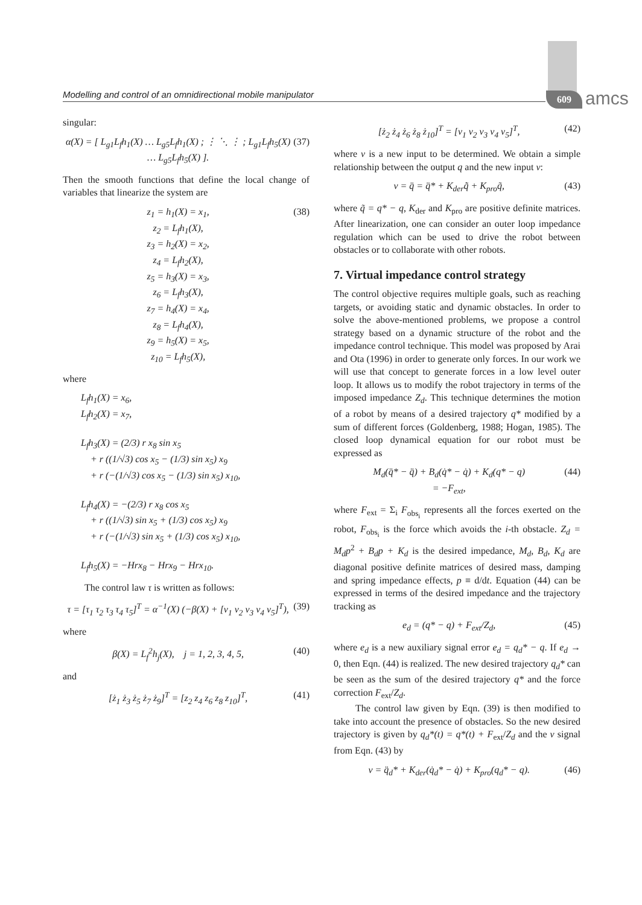Modelling and control of an omnidirectional mobile manipulator 609 amcs
singular:
α(X) = [ L<sub>g1</sub>L<sub>f</sub>h<sub>1</sub>(X) … L<sub>g5</sub>L<sub>f</sub>h<sub>1</sub>(X) ; ⋮ ⋱ ⋮ ; L<sub>g1</sub>L<sub>f</sub>h<sub>5</sub>(X) … L<sub>g5</sub>L<sub>f</sub>h<sub>5</sub>(X) ].
(37)
Then the smooth functions that define the local change of variables that linearize the system are
z<sub>1</sub> = h<sub>1</sub>(X) = x<sub>1</sub>,
z<sub>2</sub> = L<sub>f</sub>h<sub>1</sub>(X),
z<sub>3</sub> = h<sub>2</sub>(X) = x<sub>2</sub>,
z<sub>4</sub> = L<sub>f</sub>h<sub>2</sub>(X),
z<sub>5</sub> = h<sub>3</sub>(X) = x<sub>3</sub>,
z<sub>6</sub> = L<sub>f</sub>h<sub>3</sub>(X),
z<sub>7</sub> = h<sub>4</sub>(X) = x<sub>4</sub>,
z<sub>8</sub> = L<sub>f</sub>h<sub>4</sub>(X),
z<sub>9</sub> = h<sub>5</sub>(X) = x<sub>5</sub>,
z<sub>10</sub> = L<sub>f</sub>h<sub>5</sub>(X),
(38)
where
L<sub>f</sub>h<sub>1</sub>(X) = x<sub>6</sub>,
L<sub>f</sub>h<sub>2</sub>(X) = x<sub>7</sub>,
L<sub>f</sub>h<sub>3</sub>(X) = (2/3) r x<sub>8</sub> sin x<sub>5</sub>
+ r ((1/√3) cos x<sub>5</sub> − (1/3) sin x<sub>5</sub>) x<sub>9</sub>
+ r (−(1/√3) cos x<sub>5</sub> − (1/3) sin x<sub>5</sub>) x<sub>10</sub>,
L<sub>f</sub>h<sub>4</sub>(X) = −(2/3) r x<sub>8</sub> cos x<sub>5</sub>
+ r ((1/√3) sin x<sub>5</sub> + (1/3) cos x<sub>5</sub>) x<sub>9</sub>
+ r (−(1/√3) sin x<sub>5</sub> + (1/3) cos x<sub>5</sub>) x<sub>10</sub>,
L<sub>f</sub>h<sub>5</sub>(X) = −Hrx<sub>8</sub> − Hrx<sub>9</sub> − Hrx<sub>10</sub>.
The control law τ is written as follows:
τ = [τ<sub>1</sub> τ<sub>2</sub> τ<sub>3</sub> τ<sub>4</sub> τ<sub>5</sub>]<sup>T</sup> = α<sup>−1</sup>(X) (−β(X) + [v<sub>1</sub> v<sub>2</sub> v<sub>3</sub> v<sub>4</sub> v<sub>5</sub>]<sup>T</sup>),
(39)
where
β(X) = L<sub>f</sub><sup>2</sup>h<sub>j</sub>(X), j = 1, 2, 3, 4, 5,
(40)
and
[ż<sub>1</sub> ż<sub>3</sub> ż<sub>5</sub> ż<sub>7</sub> ż<sub>9</sub>]<sup>T</sup> = [z<sub>2</sub> z<sub>4</sub> z<sub>6</sub> z<sub>8</sub> z<sub>10</sub>]<sup>T</sup>,
(41)
[ż<sub>2</sub> ż<sub>4</sub> ż<sub>6</sub> ż<sub>8</sub> ż<sub>10</sub>]<sup>T</sup> = [v<sub>1</sub> v<sub>2</sub> v<sub>3</sub> v<sub>4</sub> v<sub>5</sub>]<sup>T</sup>,
(42)
where v is a new input to be determined. We obtain a simple relationship between the output q and the new input v:
v = q̈ = q̈* + K<sub>der</sub>q̃̇ + K<sub>pro</sub>q̃,
(43)
where q̃ = q* − q, K<sub>der</sub> and K<sub>pro</sub> are positive definite matrices. After linearization, one can consider an outer loop impedance regulation which can be used to drive the robot between obstacles or to collaborate with other robots.
7. Virtual impedance control strategy
The control objective requires multiple goals, such as reaching targets, or avoiding static and dynamic obstacles. In order to solve the above-mentioned problems, we propose a control strategy based on a dynamic structure of the robot and the impedance control technique. This model was proposed by Arai and Ota (1996) in order to generate only forces. In our work we will use that concept to generate forces in a low level outer loop. It allows us to modify the robot trajectory in terms of the imposed impedance Z<sub>d</sub>. This technique determines the motion of a robot by means of a desired trajectory q* modified by a sum of different forces (Goldenberg, 1988; Hogan, 1985). The closed loop dynamical equation for our robot must be expressed as
M<sub>d</sub>(q̈* − q̈) + B<sub>d</sub>(q̇* − q̇) + K<sub>d</sub>(q* − q)
= −F<sub>ext</sub>,
(44)
where F<sub>ext</sub> = Σ<sub>i</sub> F<sub>obs<sub>i</sub></sub> represents all the forces exerted on the robot, F<sub>obs<sub>i</sub></sub> is the force which avoids the i-th obstacle. Z<sub>d</sub> = M<sub>d</sub>p<sup>2</sup> + B<sub>d</sub>p + K<sub>d</sub> is the desired impedance, M<sub>d</sub>, B<sub>d</sub>, K<sub>d</sub> are diagonal positive definite matrices of desired mass, damping and spring impedance effects, p ≡ d/dt. Equation (44) can be expressed in terms of the desired impedance and the trajectory tracking as
e<sub>d</sub> = (q* − q) + F<sub>ext</sub>/Z<sub>d</sub>, (45)
where e<sub>d</sub> is a new auxiliary signal error e<sub>d</sub> = q<sub>d</sub>* − q. If e<sub>d</sub> → 0, then Eqn. (44) is realized. The new desired trajectory q<sub>d</sub>* can be seen as the sum of the desired trajectory q* and the force correction F<sub>ext</sub>/Z<sub>d</sub>.
The control law given by Eqn. (39) is then modified to take into account the presence of obstacles. So the new desired trajectory is given by q<sub>d</sub>*(t) = q*(t) + F<sub>ext</sub>/Z<sub>d</sub> and the v signal from Eqn. (43) by
v = q̈<sub>d</sub>* + K<sub>der</sub>(q̇<sub>d</sub>* − q̇) + K<sub>pro</sub>(q<sub>d</sub>* − q).
(46)